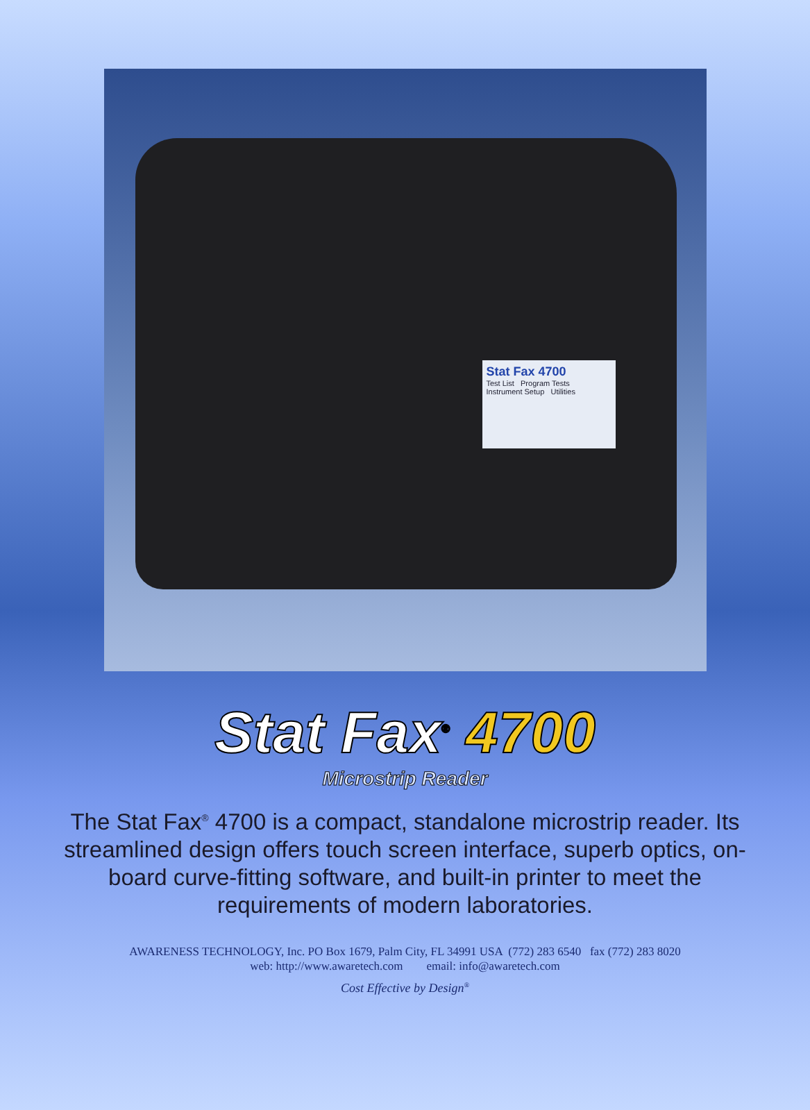Stat Fax 4700
Test List Program Tests
Instrument Setup Utilities
Stat Fax<sup>®</sup> 4700
Microstrip Reader
The Stat Fax<sup>®</sup> 4700 is a compact, standalone microstrip reader. Its streamlined design offers touch screen interface, superb optics, on-board curve-fitting software, and built-in printer to meet the requirements of modern laboratories.
AWARENESS TECHNOLOGY, Inc. PO Box 1679, Palm City, FL 34991 USA (772) 283 6540 fax (772) 283 8020
web: http://www.awaretech.com email: info@awaretech.com
Cost Effective by Design<sup>®</sup>